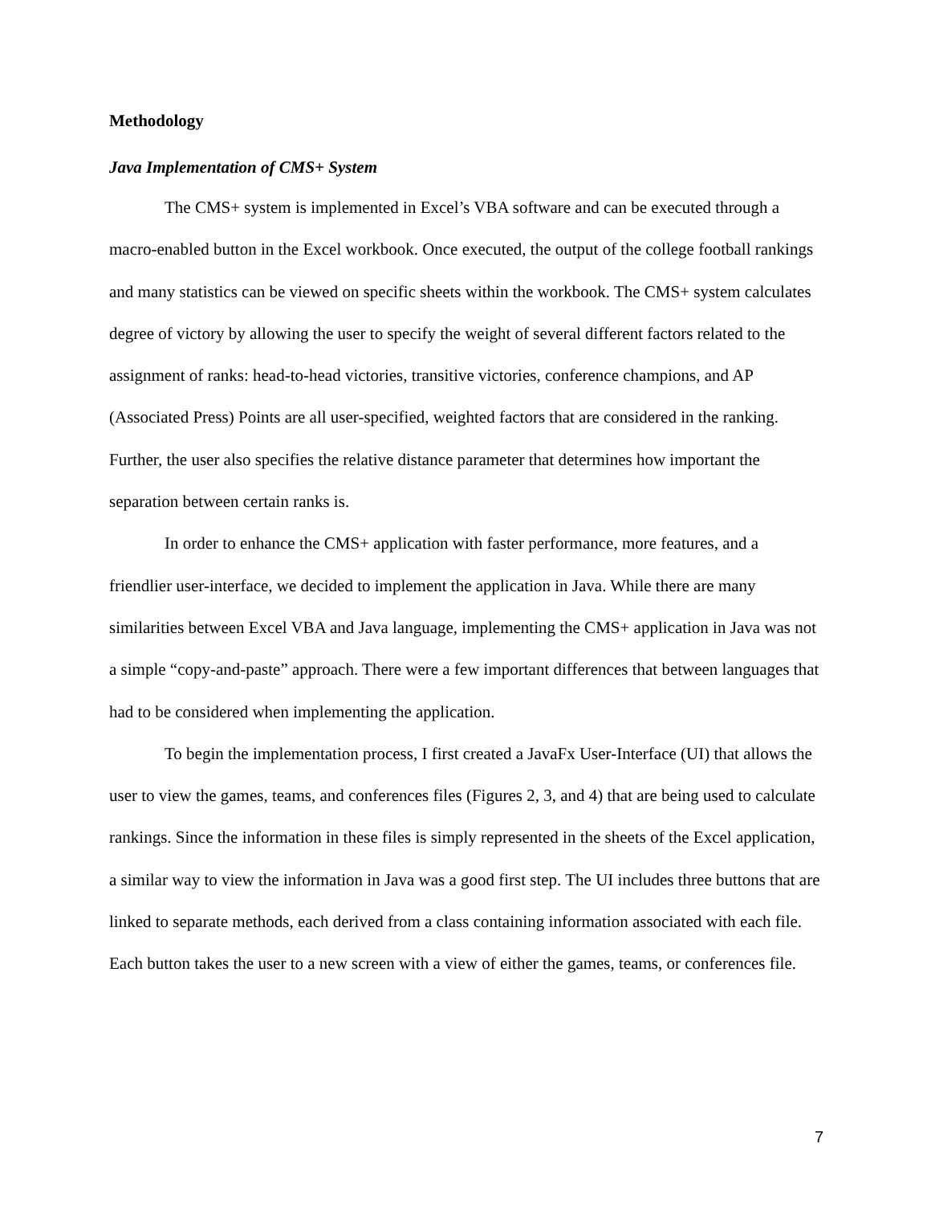Methodology
Java Implementation of CMS+ System
The CMS+ system is implemented in Excel’s VBA software and can be executed through a macro-enabled button in the Excel workbook. Once executed, the output of the college football rankings and many statistics can be viewed on specific sheets within the workbook. The CMS+ system calculates degree of victory by allowing the user to specify the weight of several different factors related to the assignment of ranks: head-to-head victories, transitive victories, conference champions, and AP (Associated Press) Points are all user-specified, weighted factors that are considered in the ranking. Further, the user also specifies the relative distance parameter that determines how important the separation between certain ranks is.
In order to enhance the CMS+ application with faster performance, more features, and a friendlier user-interface, we decided to implement the application in Java. While there are many similarities between Excel VBA and Java language, implementing the CMS+ application in Java was not a simple “copy-and-paste” approach. There were a few important differences that between languages that had to be considered when implementing the application.
To begin the implementation process, I first created a JavaFx User-Interface (UI) that allows the user to view the games, teams, and conferences files (Figures 2, 3, and 4) that are being used to calculate rankings. Since the information in these files is simply represented in the sheets of the Excel application, a similar way to view the information in Java was a good first step. The UI includes three buttons that are linked to separate methods, each derived from a class containing information associated with each file. Each button takes the user to a new screen with a view of either the games, teams, or conferences file.
7